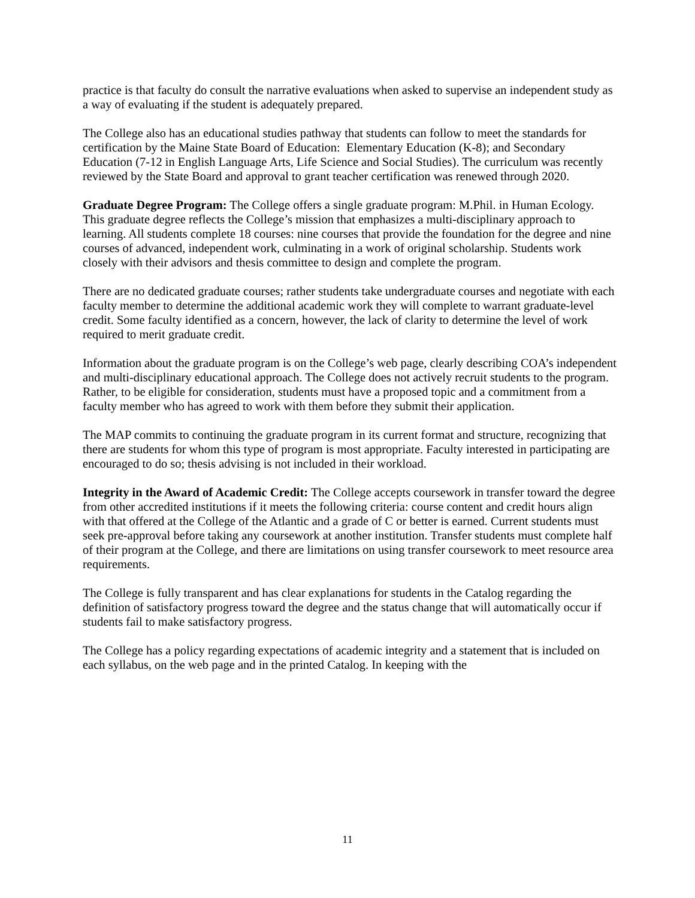practice is that faculty do consult the narrative evaluations when asked to supervise an independent study as a way of evaluating if the student is adequately prepared.
The College also has an educational studies pathway that students can follow to meet the standards for certification by the Maine State Board of Education: Elementary Education (K-8); and Secondary Education (7-12 in English Language Arts, Life Science and Social Studies). The curriculum was recently reviewed by the State Board and approval to grant teacher certification was renewed through 2020.
Graduate Degree Program: The College offers a single graduate program: M.Phil. in Human Ecology. This graduate degree reflects the College’s mission that emphasizes a multi-disciplinary approach to learning. All students complete 18 courses: nine courses that provide the foundation for the degree and nine courses of advanced, independent work, culminating in a work of original scholarship. Students work closely with their advisors and thesis committee to design and complete the program.
There are no dedicated graduate courses; rather students take undergraduate courses and negotiate with each faculty member to determine the additional academic work they will complete to warrant graduate-level credit. Some faculty identified as a concern, however, the lack of clarity to determine the level of work required to merit graduate credit.
Information about the graduate program is on the College’s web page, clearly describing COA’s independent and multi-disciplinary educational approach. The College does not actively recruit students to the program. Rather, to be eligible for consideration, students must have a proposed topic and a commitment from a faculty member who has agreed to work with them before they submit their application.
The MAP commits to continuing the graduate program in its current format and structure, recognizing that there are students for whom this type of program is most appropriate. Faculty interested in participating are encouraged to do so; thesis advising is not included in their workload.
Integrity in the Award of Academic Credit: The College accepts coursework in transfer toward the degree from other accredited institutions if it meets the following criteria: course content and credit hours align with that offered at the College of the Atlantic and a grade of C or better is earned. Current students must seek pre-approval before taking any coursework at another institution. Transfer students must complete half of their program at the College, and there are limitations on using transfer coursework to meet resource area requirements.
The College is fully transparent and has clear explanations for students in the Catalog regarding the definition of satisfactory progress toward the degree and the status change that will automatically occur if students fail to make satisfactory progress.
The College has a policy regarding expectations of academic integrity and a statement that is included on each syllabus, on the web page and in the printed Catalog. In keeping with the
11